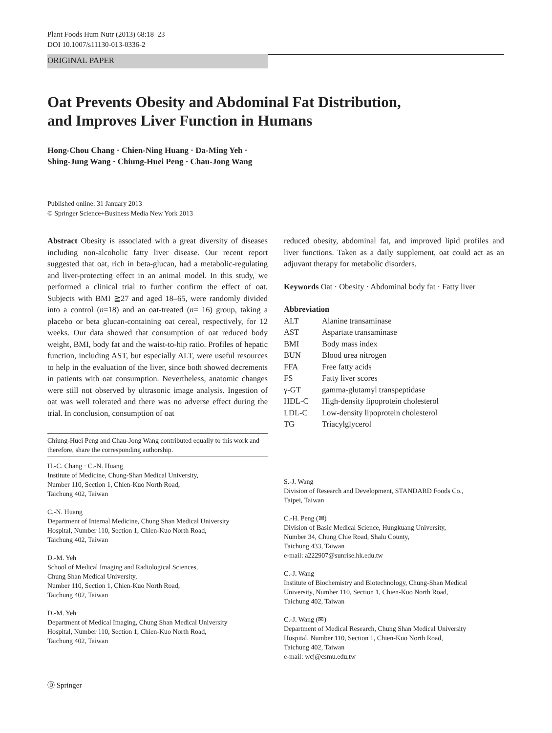Plant Foods Hum Nutr (2013) 68:18–23
DOI 10.1007/s11130-013-0336-2
ORIGINAL PAPER
Oat Prevents Obesity and Abdominal Fat Distribution,
and Improves Liver Function in Humans
Hong-Chou Chang · Chien-Ning Huang · Da-Ming Yeh ·
Shing-Jung Wang · Chiung-Huei Peng · Chau-Jong Wang
Published online: 31 January 2013
© Springer Science+Business Media New York 2013
Abstract Obesity is associated with a great diversity of diseases including non-alcoholic fatty liver disease. Our recent report suggested that oat, rich in beta-glucan, had a metabolic-regulating and liver-protecting effect in an animal model. In this study, we performed a clinical trial to further confirm the effect of oat. Subjects with BMI ≧27 and aged 18–65, were randomly divided into a control (n=18) and an oat-treated (n= 16) group, taking a placebo or beta glucan-containing oat cereal, respectively, for 12 weeks. Our data showed that consumption of oat reduced body weight, BMI, body fat and the waist-to-hip ratio. Profiles of hepatic function, including AST, but especially ALT, were useful resources to help in the evaluation of the liver, since both showed decrements in patients with oat consumption. Nevertheless, anatomic changes were still not observed by ultrasonic image analysis. Ingestion of oat was well tolerated and there was no adverse effect during the trial. In conclusion, consumption of oat
Chiung-Huei Peng and Chau-Jong Wang contributed equally to this work and therefore, share the corresponding authorship.
H.-C. Chang · C.-N. Huang
Institute of Medicine, Chung-Shan Medical University,
Number 110, Section 1, Chien-Kuo North Road,
Taichung 402, Taiwan
C.-N. Huang
Department of Internal Medicine, Chung Shan Medical University
Hospital, Number 110, Section 1, Chien-Kuo North Road,
Taichung 402, Taiwan
D.-M. Yeh
School of Medical Imaging and Radiological Sciences,
Chung Shan Medical University,
Number 110, Section 1, Chien-Kuo North Road,
Taichung 402, Taiwan
D.-M. Yeh
Department of Medical Imaging, Chung Shan Medical University
Hospital, Number 110, Section 1, Chien-Kuo North Road,
Taichung 402, Taiwan
reduced obesity, abdominal fat, and improved lipid profiles and liver functions. Taken as a daily supplement, oat could act as an adjuvant therapy for metabolic disorders.
Keywords Oat · Obesity · Abdominal body fat · Fatty liver
Abbreviation
| ALT | Alanine transaminase |
| AST | Aspartate transaminase |
| BMI | Body mass index |
| BUN | Blood urea nitrogen |
| FFA | Free fatty acids |
| FS | Fatty liver scores |
| γ-GT | gamma-glutamyl transpeptidase |
| HDL-C | High-density lipoprotein cholesterol |
| LDL-C | Low-density lipoprotein cholesterol |
| TG | Triacylglycerol |
S.-J. Wang
Division of Research and Development, STANDARD Foods Co.,
Taipei, Taiwan
C.-H. Peng (✉)
Division of Basic Medical Science, Hungkuang University,
Number 34, Chung Chie Road, Shalu County,
Taichung 433, Taiwan
e-mail: a222907@sunrise.hk.edu.tw
C.-J. Wang
Institute of Biochemistry and Biotechnology, Chung-Shan Medical
University, Number 110, Section 1, Chien-Kuo North Road,
Taichung 402, Taiwan
C.-J. Wang (✉)
Department of Medical Research, Chung Shan Medical University
Hospital, Number 110, Section 1, Chien-Kuo North Road,
Taichung 402, Taiwan
e-mail: wcj@csmu.edu.tw
Ⓓ Springer